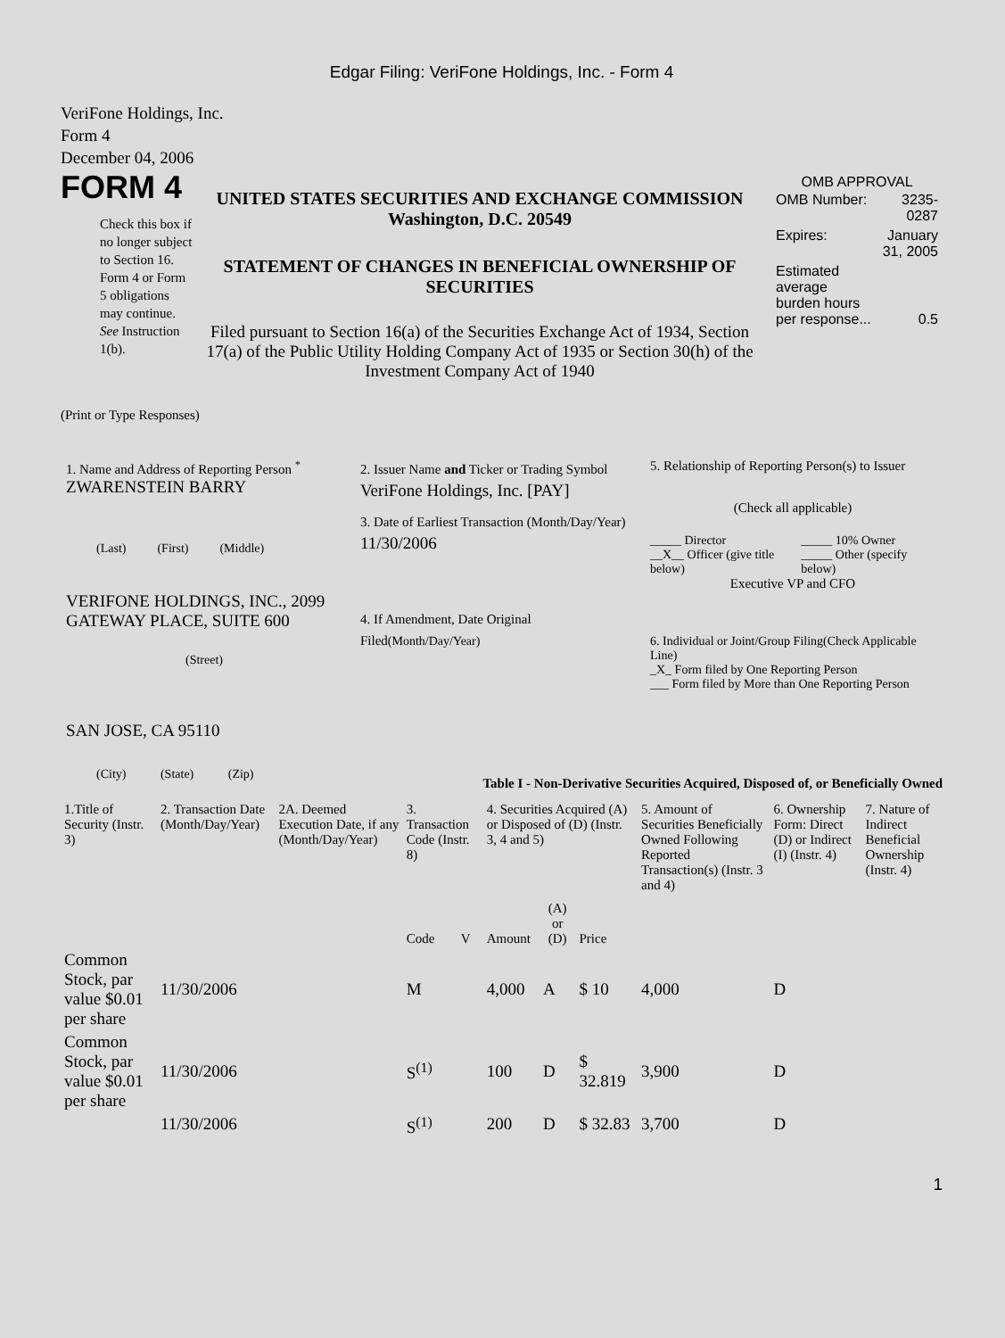Edgar Filing: VeriFone Holdings, Inc. - Form 4
VeriFone Holdings, Inc.
Form 4
December 04, 2006
FORM 4
Check this box if no longer subject to Section 16. Form 4 or Form 5 obligations may continue. See Instruction 1(b).
UNITED STATES SECURITIES AND EXCHANGE COMMISSION
Washington, D.C. 20549
STATEMENT OF CHANGES IN BENEFICIAL OWNERSHIP OF SECURITIES
Filed pursuant to Section 16(a) of the Securities Exchange Act of 1934, Section 17(a) of the Public Utility Holding Company Act of 1935 or Section 30(h) of the Investment Company Act of 1940
OMB APPROVAL
| OMB Number: | 3235-0287 |
| Expires: | January 31, 2005 |
| Estimated average burden hours per response... | 0.5 |
(Print or Type Responses)
1. Name and Address of Reporting Person <sup>*</sup>
ZWARENSTEIN BARRY
(Last) (First) (Middle)
VERIFONE HOLDINGS, INC., 2099 GATEWAY PLACE, SUITE 600
(Street)
SAN JOSE, CA 95110
(City) (State) (Zip)
2. Issuer Name and Ticker or Trading Symbol
VeriFone Holdings, Inc. [PAY]
3. Date of Earliest Transaction (Month/Day/Year)
11/30/2006
4. If Amendment, Date Original Filed(Month/Day/Year)
5. Relationship of Reporting Person(s) to Issuer
(Check all applicable)
| _____ Director | _____ 10% Owner |
| __X__ Officer (give title below) | _____ Other (specify below) |
Executive VP and CFO
6. Individual or Joint/Group Filing(Check Applicable Line)
_X_ Form filed by One Reporting Person
___ Form filed by More than One Reporting Person
Table I - Non-Derivative Securities Acquired, Disposed of, or Beneficially Owned
| 1.Title of Security (Instr. 3) | 2. Transaction Date (Month/Day/Year) | 2A. Deemed Execution Date, if any (Month/Day/Year) | 3. Transaction Code (Instr. 8) | | 4. Securities Acquired (A) or Disposed of (D) (Instr. 3, 4 and 5) | | | 5. Amount of Securities Beneficially Owned Following Reported Transaction(s) (Instr. 3 and 4) | 6. Ownership Form: Direct (D) or Indirect (I) (Instr. 4) | 7. Nature of Indirect Beneficial Ownership (Instr. 4) |
| --- | --- | --- | --- | --- | --- | --- | --- | --- | --- | --- |
| | | | Code | V | Amount | (A) or (D) | Price | | | |
| Common Stock, par value $0.01 per share | 11/30/2006 | | M | | 4,000 | A | $ 10 | 4,000 | D | |
| Common Stock, par value $0.01 per share | 11/30/2006 | | S<sup>(1)</sup> | | 100 | D | $ 32.819 | 3,900 | D | |
| | 11/30/2006 | | S<sup>(1)</sup> | | 200 | D | $ 32.83 | 3,700 | D | |
1